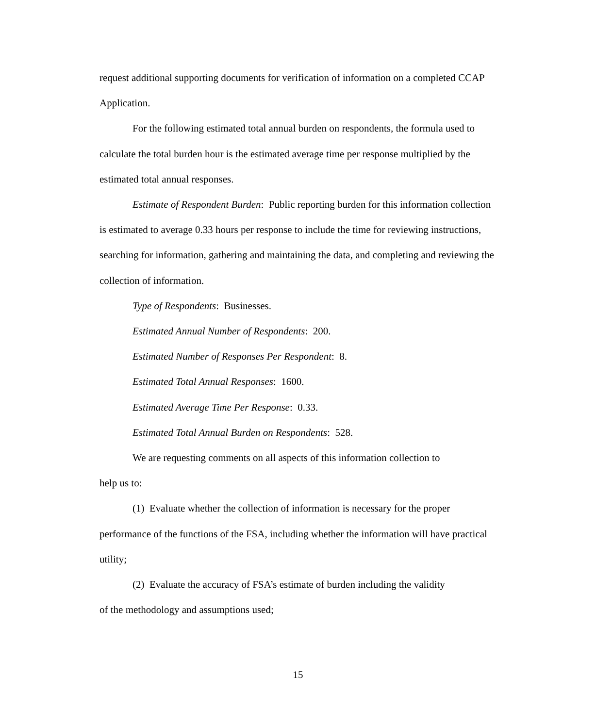request additional supporting documents for verification of information on a completed CCAP Application.
For the following estimated total annual burden on respondents, the formula used to calculate the total burden hour is the estimated average time per response multiplied by the estimated total annual responses.
Estimate of Respondent Burden: Public reporting burden for this information collection is estimated to average 0.33 hours per response to include the time for reviewing instructions, searching for information, gathering and maintaining the data, and completing and reviewing the collection of information.
Type of Respondents: Businesses.
Estimated Annual Number of Respondents: 200.
Estimated Number of Responses Per Respondent: 8.
Estimated Total Annual Responses: 1600.
Estimated Average Time Per Response: 0.33.
Estimated Total Annual Burden on Respondents: 528.
We are requesting comments on all aspects of this information collection to
help us to:
(1) Evaluate whether the collection of information is necessary for the proper performance of the functions of the FSA, including whether the information will have practical utility;
(2) Evaluate the accuracy of FSA’s estimate of burden including the validity
of the methodology and assumptions used;
15